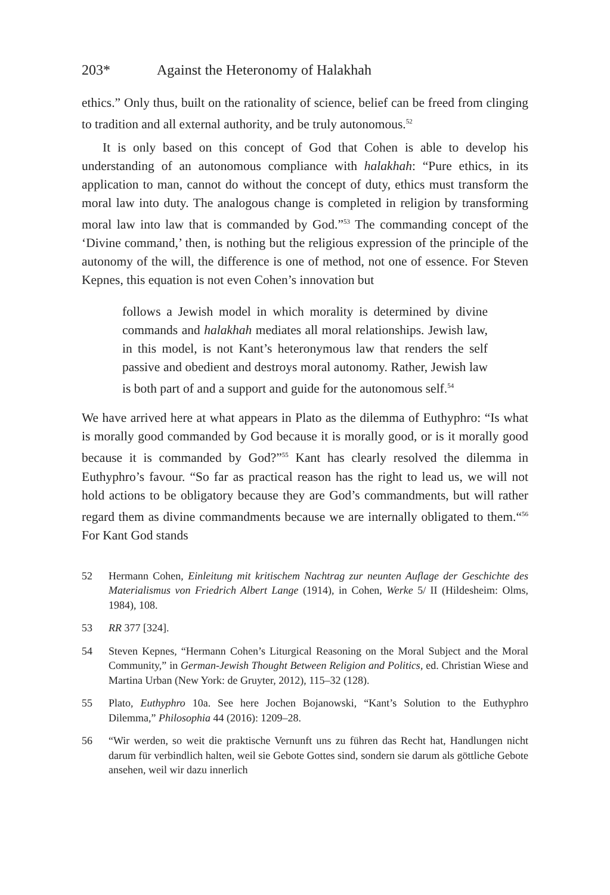203* Against the Heteronomy of Halakhah
ethics.” Only thus, built on the rationality of science, belief can be freed from clinging to tradition and all external authority, and be truly autonomous.<sup>52</sup>
It is only based on this concept of God that Cohen is able to develop his understanding of an autonomous compliance with halakhah: “Pure ethics, in its application to man, cannot do without the concept of duty, ethics must transform the moral law into duty. The analogous change is completed in religion by transforming moral law into law that is commanded by God.”<sup>53</sup> The commanding concept of the ‘Divine command,’ then, is nothing but the religious expression of the principle of the autonomy of the will, the difference is one of method, not one of essence. For Steven Kepnes, this equation is not even Cohen’s innovation but
follows a Jewish model in which morality is determined by divine commands and halakhah mediates all moral relationships. Jewish law, in this model, is not Kant’s heteronymous law that renders the self passive and obedient and destroys moral autonomy. Rather, Jewish law is both part of and a support and guide for the autonomous self.<sup>54</sup>
We have arrived here at what appears in Plato as the dilemma of Euthyphro: “Is what is morally good commanded by God because it is morally good, or is it morally good because it is commanded by God?”<sup>55</sup> Kant has clearly resolved the dilemma in Euthyphro’s favour. “So far as practical reason has the right to lead us, we will not hold actions to be obligatory because they are God’s commandments, but will rather regard them as divine commandments because we are internally obligated to them.“<sup>56</sup> For Kant God stands
52 Hermann Cohen, Einleitung mit kritischem Nachtrag zur neunten Auflage der Geschichte des Materialismus von Friedrich Albert Lange (1914), in Cohen, Werke 5/ II (Hildesheim: Olms, 1984), 108.
53 RR 377 [324].
54 Steven Kepnes, “Hermann Cohen’s Liturgical Reasoning on the Moral Subject and the Moral Community,” in German-Jewish Thought Between Religion and Politics, ed. Christian Wiese and Martina Urban (New York: de Gruyter, 2012), 115–32 (128).
55 Plato, Euthyphro 10a. See here Jochen Bojanowski, “Kant’s Solution to the Euthyphro Dilemma,” Philosophia 44 (2016): 1209–28.
56 “Wir werden, so weit die praktische Vernunft uns zu führen das Recht hat, Handlungen nicht darum für verbindlich halten, weil sie Gebote Gottes sind, sondern sie darum als göttliche Gebote ansehen, weil wir dazu innerlich